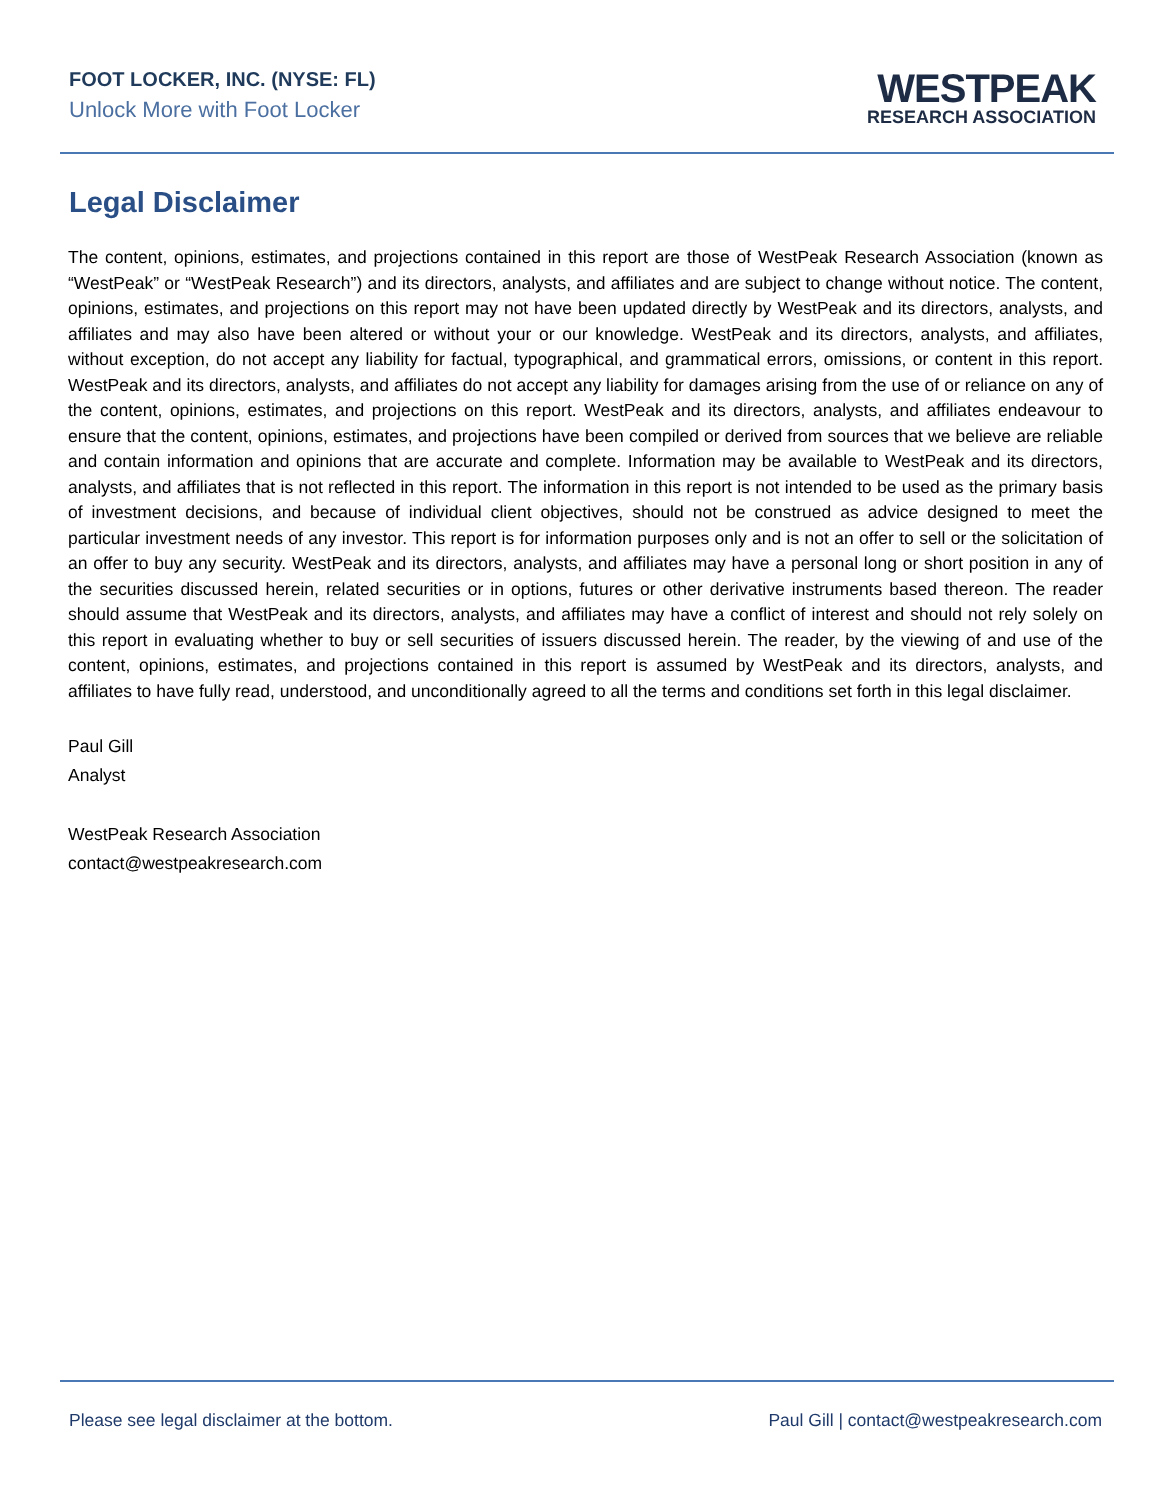FOOT LOCKER, INC. (NYSE: FL)
Unlock More with Foot Locker
WESTPEAK
RESEARCH ASSOCIATION
Legal Disclaimer
The content, opinions, estimates, and projections contained in this report are those of WestPeak Research Association (known as “WestPeak” or “WestPeak Research”) and its directors, analysts, and affiliates and are subject to change without notice. The content, opinions, estimates, and projections on this report may not have been updated directly by WestPeak and its directors, analysts, and affiliates and may also have been altered or without your or our knowledge. WestPeak and its directors, analysts, and affiliates, without exception, do not accept any liability for factual, typographical, and grammatical errors, omissions, or content in this report. WestPeak and its directors, analysts, and affiliates do not accept any liability for damages arising from the use of or reliance on any of the content, opinions, estimates, and projections on this report. WestPeak and its directors, analysts, and affiliates endeavour to ensure that the content, opinions, estimates, and projections have been compiled or derived from sources that we believe are reliable and contain information and opinions that are accurate and complete. Information may be available to WestPeak and its directors, analysts, and affiliates that is not reflected in this report. The information in this report is not intended to be used as the primary basis of investment decisions, and because of individual client objectives, should not be construed as advice designed to meet the particular investment needs of any investor. This report is for information purposes only and is not an offer to sell or the solicitation of an offer to buy any security. WestPeak and its directors, analysts, and affiliates may have a personal long or short position in any of the securities discussed herein, related securities or in options, futures or other derivative instruments based thereon. The reader should assume that WestPeak and its directors, analysts, and affiliates may have a conflict of interest and should not rely solely on this report in evaluating whether to buy or sell securities of issuers discussed herein. The reader, by the viewing of and use of the content, opinions, estimates, and projections contained in this report is assumed by WestPeak and its directors, analysts, and affiliates to have fully read, understood, and unconditionally agreed to all the terms and conditions set forth in this legal disclaimer.
Paul Gill
Analyst
WestPeak Research Association
contact@westpeakresearch.com
Please see legal disclaimer at the bottom. Paul Gill | contact@westpeakresearch.com